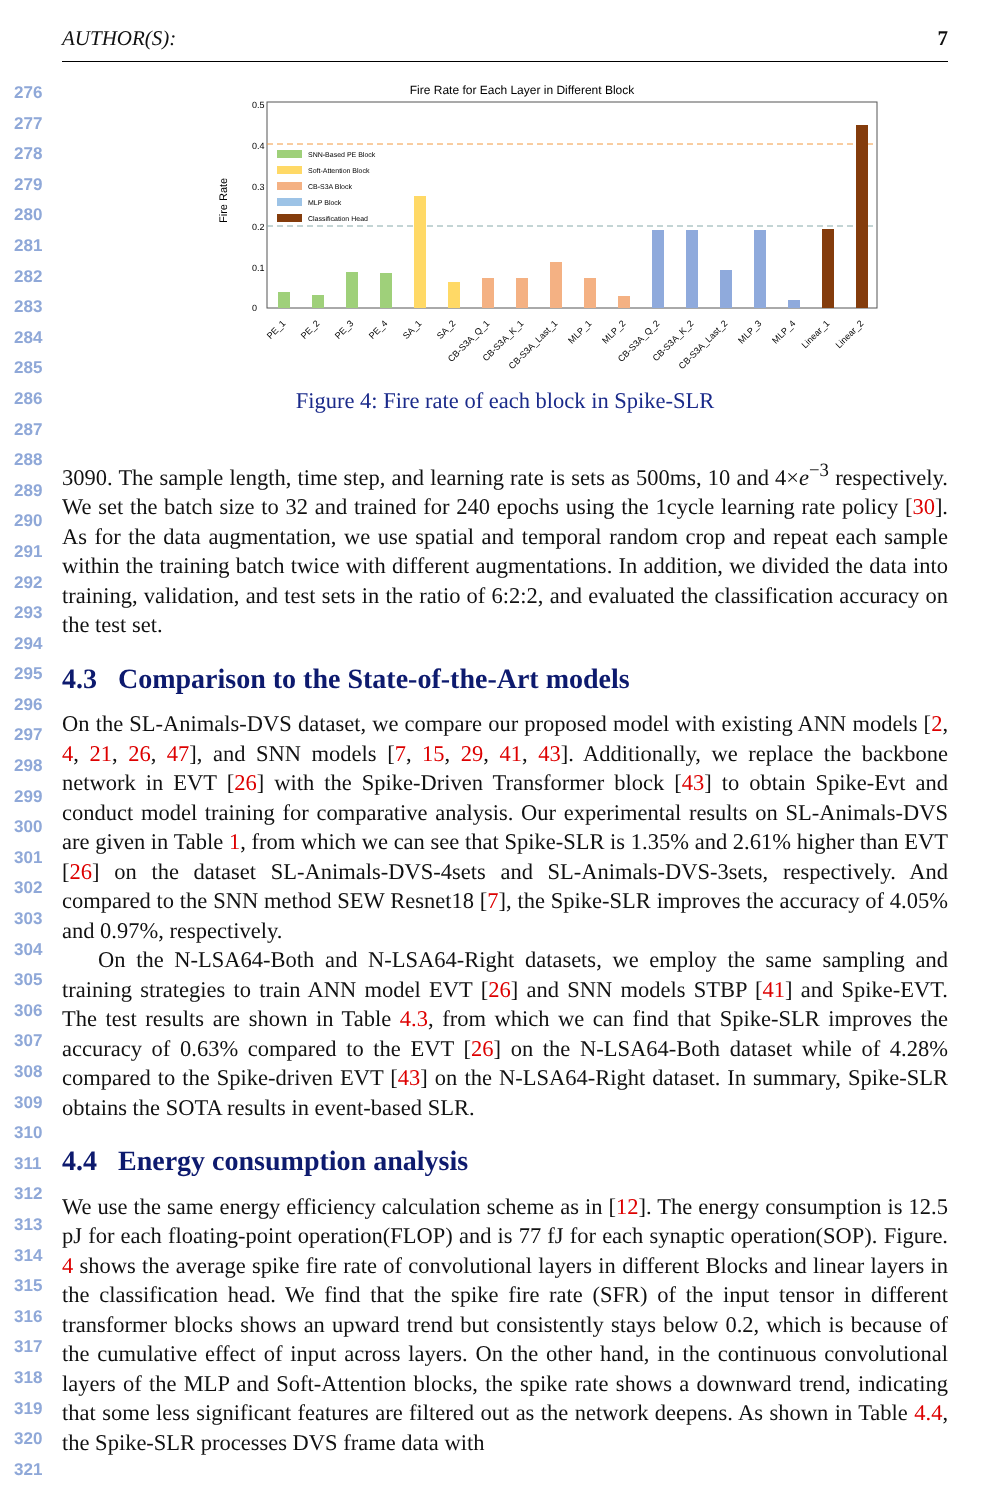AUTHOR(S): 7
276
277
278
279
280
281
282
283
284
285
286
287
288
289
290
291
292
293
294
295
296
297
298
299
300
301
302
303
304
305
306
307
308
309
310
311
312
313
314
315
316
317
318
319
320
321
Fire Rate for Each Layer in Different Block
Fire Rate
0.5
0.4
0.3
0.2
0.1
0
SNN-Based PE Block
Soft-Attention Block
CB-S3A Block
MLP Block
Classification Head
PE_1
PE_2
PE_3
PE_4
SA_1
SA_2
CB-S3A_Q_1
CB-S3A_K_1
CB-S3A_Last_1
MLP_1
MLP_2
CB-S3A_Q_2
CB-S3A_K_2
CB-S3A_Last_2
MLP_3
MLP_4
Linear_1
Linear_2
Figure 4: Fire rate of each block in Spike-SLR
3090. The sample length, time step, and learning rate is sets as 500ms, 10 and 4×e<sup>−3</sup> respectively. We set the batch size to 32 and trained for 240 epochs using the 1cycle learning rate policy [30]. As for the data augmentation, we use spatial and temporal random crop and repeat each sample within the training batch twice with different augmentations. In addition, we divided the data into training, validation, and test sets in the ratio of 6:2:2, and evaluated the classification accuracy on the test set.
4.3 Comparison to the State-of-the-Art models
On the SL-Animals-DVS dataset, we compare our proposed model with existing ANN models [2, 4, 21, 26, 47], and SNN models [7, 15, 29, 41, 43]. Additionally, we replace the backbone network in EVT [26] with the Spike-Driven Transformer block [43] to obtain Spike-Evt and conduct model training for comparative analysis. Our experimental results on SL-Animals-DVS are given in Table 1, from which we can see that Spike-SLR is 1.35% and 2.61% higher than EVT [26] on the dataset SL-Animals-DVS-4sets and SL-Animals-DVS-3sets, respectively. And compared to the SNN method SEW Resnet18 [7], the Spike-SLR improves the accuracy of 4.05% and 0.97%, respectively.
On the N-LSA64-Both and N-LSA64-Right datasets, we employ the same sampling and training strategies to train ANN model EVT [26] and SNN models STBP [41] and Spike-EVT. The test results are shown in Table 4.3, from which we can find that Spike-SLR improves the accuracy of 0.63% compared to the EVT [26] on the N-LSA64-Both dataset while of 4.28% compared to the Spike-driven EVT [43] on the N-LSA64-Right dataset. In summary, Spike-SLR obtains the SOTA results in event-based SLR.
4.4 Energy consumption analysis
We use the same energy efficiency calculation scheme as in [12]. The energy consumption is 12.5 pJ for each floating-point operation(FLOP) and is 77 fJ for each synaptic operation(SOP). Figure. 4 shows the average spike fire rate of convolutional layers in different Blocks and linear layers in the classification head. We find that the spike fire rate (SFR) of the input tensor in different transformer blocks shows an upward trend but consistently stays below 0.2, which is because of the cumulative effect of input across layers. On the other hand, in the continuous convolutional layers of the MLP and Soft-Attention blocks, the spike rate shows a downward trend, indicating that some less significant features are filtered out as the network deepens. As shown in Table 4.4, the Spike-SLR processes DVS frame data with